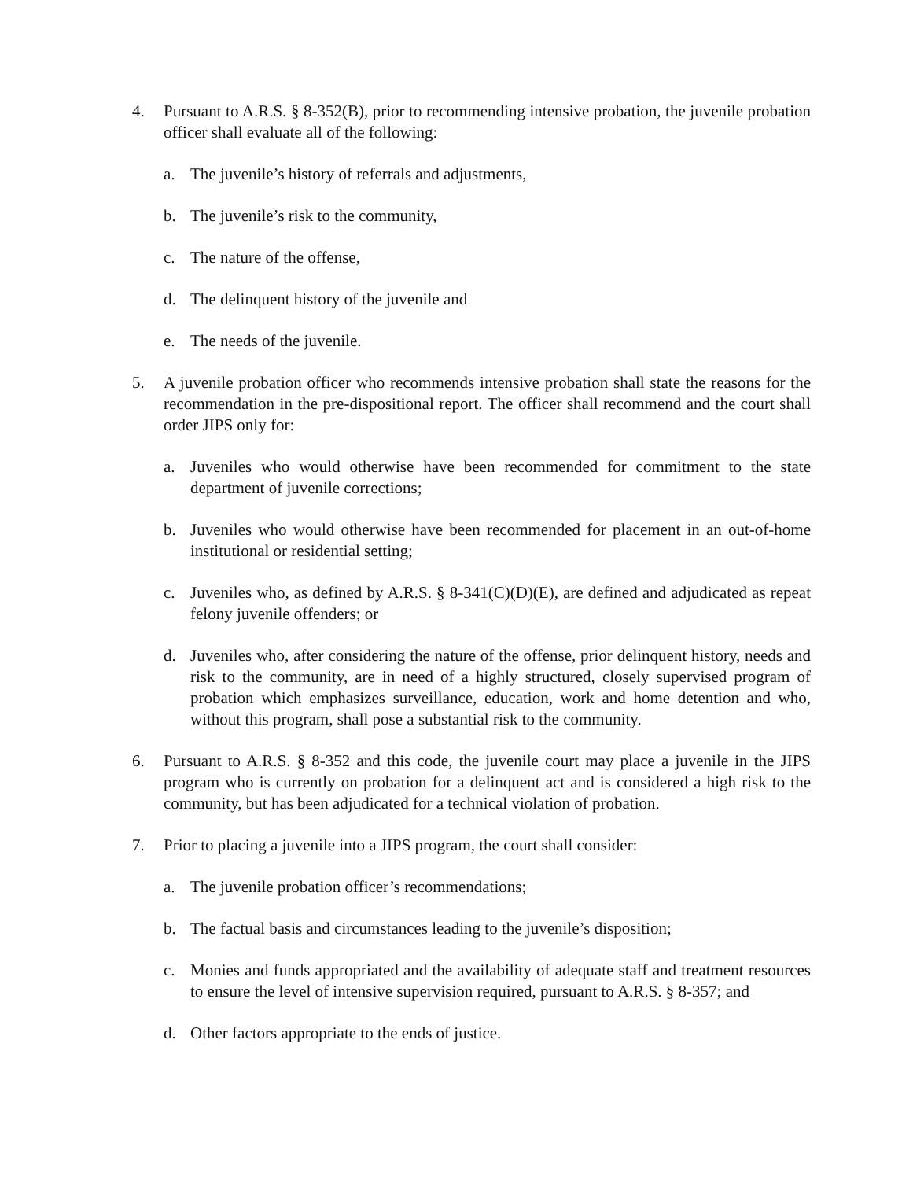4. Pursuant to A.R.S. § 8-352(B), prior to recommending intensive probation, the juvenile probation officer shall evaluate all of the following:
a. The juvenile’s history of referrals and adjustments,
b. The juvenile’s risk to the community,
c. The nature of the offense,
d. The delinquent history of the juvenile and
e. The needs of the juvenile.
5. A juvenile probation officer who recommends intensive probation shall state the reasons for the recommendation in the pre-dispositional report. The officer shall recommend and the court shall order JIPS only for:
a. Juveniles who would otherwise have been recommended for commitment to the state department of juvenile corrections;
b. Juveniles who would otherwise have been recommended for placement in an out-of-home institutional or residential setting;
c. Juveniles who, as defined by A.R.S. § 8-341(C)(D)(E), are defined and adjudicated as repeat felony juvenile offenders; or
d. Juveniles who, after considering the nature of the offense, prior delinquent history, needs and risk to the community, are in need of a highly structured, closely supervised program of probation which emphasizes surveillance, education, work and home detention and who, without this program, shall pose a substantial risk to the community.
6. Pursuant to A.R.S. § 8-352 and this code, the juvenile court may place a juvenile in the JIPS program who is currently on probation for a delinquent act and is considered a high risk to the community, but has been adjudicated for a technical violation of probation.
7. Prior to placing a juvenile into a JIPS program, the court shall consider:
a. The juvenile probation officer’s recommendations;
b. The factual basis and circumstances leading to the juvenile’s disposition;
c. Monies and funds appropriated and the availability of adequate staff and treatment resources to ensure the level of intensive supervision required, pursuant to A.R.S. § 8-357; and
d. Other factors appropriate to the ends of justice.